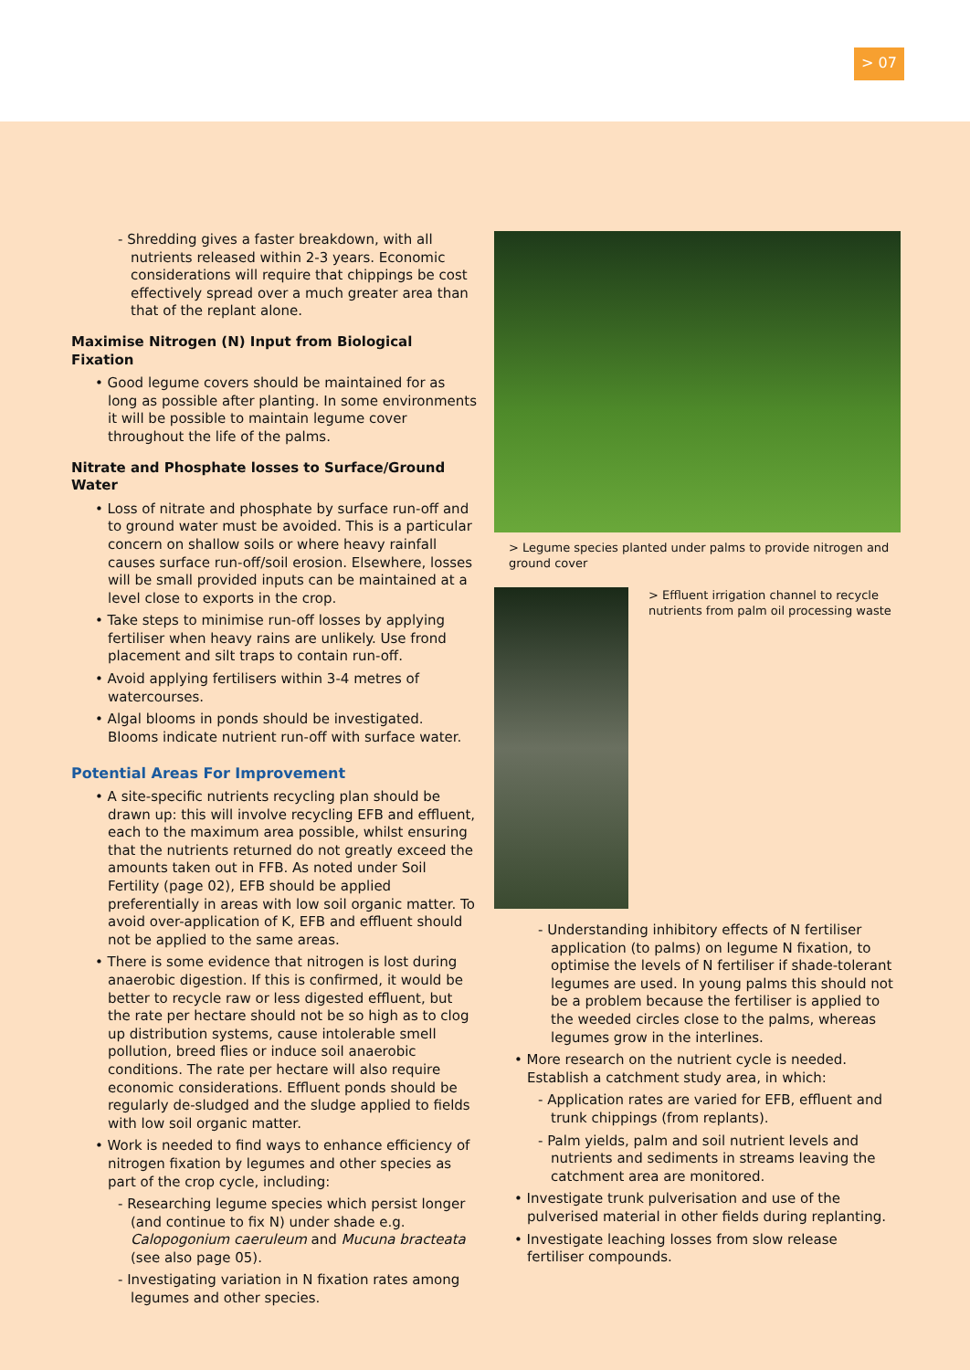> 07
- Shredding gives a faster breakdown, with all nutrients released within 2-3 years. Economic considerations will require that chippings be cost effectively spread over a much greater area than that of the replant alone.
Maximise Nitrogen (N) Input from Biological Fixation
• Good legume covers should be maintained for as long as possible after planting. In some environments it will be possible to maintain legume cover throughout the life of the palms.
Nitrate and Phosphate losses to Surface/Ground Water
• Loss of nitrate and phosphate by surface run-off and to ground water must be avoided. This is a particular concern on shallow soils or where heavy rainfall causes surface run-off/soil erosion. Elsewhere, losses will be small provided inputs can be maintained at a level close to exports in the crop.
• Take steps to minimise run-off losses by applying fertiliser when heavy rains are unlikely. Use frond placement and silt traps to contain run-off.
• Avoid applying fertilisers within 3-4 metres of watercourses.
• Algal blooms in ponds should be investigated. Blooms indicate nutrient run-off with surface water.
Potential Areas For Improvement
• A site-specific nutrients recycling plan should be drawn up: this will involve recycling EFB and effluent, each to the maximum area possible, whilst ensuring that the nutrients returned do not greatly exceed the amounts taken out in FFB. As noted under Soil Fertility (page 02), EFB should be applied preferentially in areas with low soil organic matter. To avoid over-application of K, EFB and effluent should not be applied to the same areas.
• There is some evidence that nitrogen is lost during anaerobic digestion. If this is confirmed, it would be better to recycle raw or less digested effluent, but the rate per hectare should not be so high as to clog up distribution systems, cause intolerable smell pollution, breed flies or induce soil anaerobic conditions. The rate per hectare will also require economic considerations. Effluent ponds should be regularly de-sludged and the sludge applied to fields with low soil organic matter.
• Work is needed to find ways to enhance efficiency of nitrogen fixation by legumes and other species as part of the crop cycle, including:
- Researching legume species which persist longer (and continue to fix N) under shade e.g. Calopogonium caeruleum and Mucuna bracteata (see also page 05).
- Investigating variation in N fixation rates among legumes and other species.
> Legume species planted under palms to provide nitrogen and ground cover
> Effluent irrigation channel to recycle nutrients from palm oil processing waste
- Understanding inhibitory effects of N fertiliser application (to palms) on legume N fixation, to optimise the levels of N fertiliser if shade-tolerant legumes are used. In young palms this should not be a problem because the fertiliser is applied to the weeded circles close to the palms, whereas legumes grow in the interlines.
• More research on the nutrient cycle is needed. Establish a catchment study area, in which:
- Application rates are varied for EFB, effluent and trunk chippings (from replants).
- Palm yields, palm and soil nutrient levels and nutrients and sediments in streams leaving the catchment area are monitored.
• Investigate trunk pulverisation and use of the pulverised material in other fields during replanting.
• Investigate leaching losses from slow release fertiliser compounds.